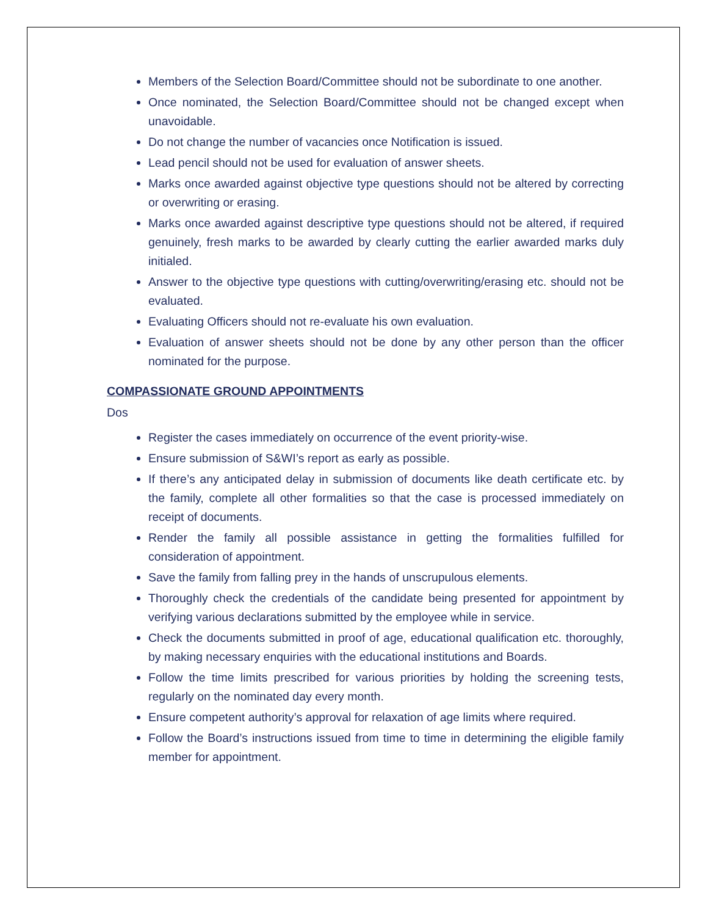Members of the Selection Board/Committee should not be subordinate to one another.
Once nominated, the Selection Board/Committee should not be changed except when unavoidable.
Do not change the number of vacancies once Notification is issued.
Lead pencil should not be used for evaluation of answer sheets.
Marks once awarded against objective type questions should not be altered by correcting or overwriting or erasing.
Marks once awarded against descriptive type questions should not be altered, if required genuinely, fresh marks to be awarded by clearly cutting the earlier awarded marks duly initialed.
Answer to the objective type questions with cutting/overwriting/erasing etc. should not be evaluated.
Evaluating Officers should not re-evaluate his own evaluation.
Evaluation of answer sheets should not be done by any other person than the officer nominated for the purpose.
COMPASSIONATE GROUND APPOINTMENTS
Dos
Register the cases immediately on occurrence of the event priority-wise.
Ensure submission of S&WI’s report as early as possible.
If there’s any anticipated delay in submission of documents like death certificate etc. by the family, complete all other formalities so that the case is processed immediately on receipt of documents.
Render the family all possible assistance in getting the formalities fulfilled for consideration of appointment.
Save the family from falling prey in the hands of unscrupulous elements.
Thoroughly check the credentials of the candidate being presented for appointment by verifying various declarations submitted by the employee while in service.
Check the documents submitted in proof of age, educational qualification etc. thoroughly, by making necessary enquiries with the educational institutions and Boards.
Follow the time limits prescribed for various priorities by holding the screening tests, regularly on the nominated day every month.
Ensure competent authority’s approval for relaxation of age limits where required.
Follow the Board’s instructions issued from time to time in determining the eligible family member for appointment.